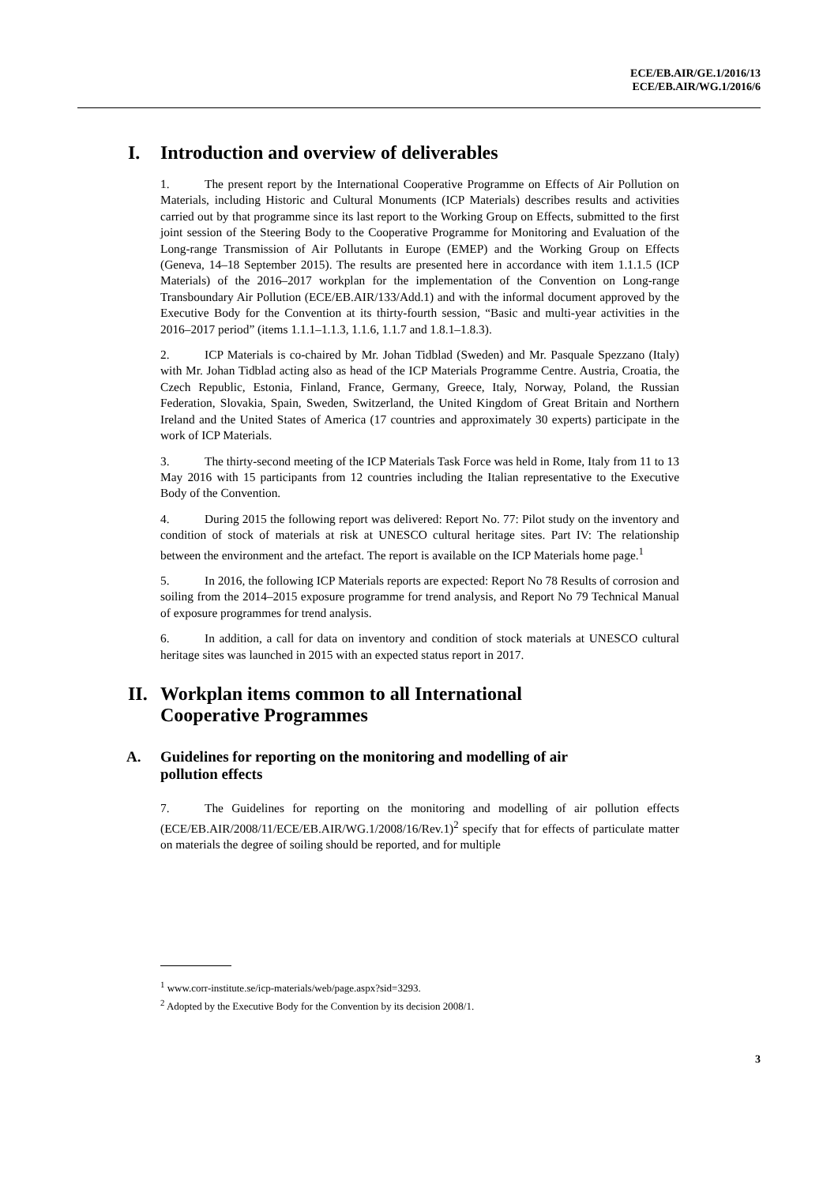ECE/EB.AIR/GE.1/2016/13
ECE/EB.AIR/WG.1/2016/6
I. Introduction and overview of deliverables
1. The present report by the International Cooperative Programme on Effects of Air Pollution on Materials, including Historic and Cultural Monuments (ICP Materials) describes results and activities carried out by that programme since its last report to the Working Group on Effects, submitted to the first joint session of the Steering Body to the Cooperative Programme for Monitoring and Evaluation of the Long-range Transmission of Air Pollutants in Europe (EMEP) and the Working Group on Effects (Geneva, 14–18 September 2015). The results are presented here in accordance with item 1.1.1.5 (ICP Materials) of the 2016–2017 workplan for the implementation of the Convention on Long-range Transboundary Air Pollution (ECE/EB.AIR/133/Add.1) and with the informal document approved by the Executive Body for the Convention at its thirty-fourth session, “Basic and multi-year activities in the 2016–2017 period” (items 1.1.1–1.1.3, 1.1.6, 1.1.7 and 1.8.1–1.8.3).
2. ICP Materials is co-chaired by Mr. Johan Tidblad (Sweden) and Mr. Pasquale Spezzano (Italy) with Mr. Johan Tidblad acting also as head of the ICP Materials Programme Centre. Austria, Croatia, the Czech Republic, Estonia, Finland, France, Germany, Greece, Italy, Norway, Poland, the Russian Federation, Slovakia, Spain, Sweden, Switzerland, the United Kingdom of Great Britain and Northern Ireland and the United States of America (17 countries and approximately 30 experts) participate in the work of ICP Materials.
3. The thirty-second meeting of the ICP Materials Task Force was held in Rome, Italy from 11 to 13 May 2016 with 15 participants from 12 countries including the Italian representative to the Executive Body of the Convention.
4. During 2015 the following report was delivered: Report No. 77: Pilot study on the inventory and condition of stock of materials at risk at UNESCO cultural heritage sites. Part IV: The relationship between the environment and the artefact. The report is available on the ICP Materials home page.<sup>1</sup>
5. In 2016, the following ICP Materials reports are expected: Report No 78 Results of corrosion and soiling from the 2014–2015 exposure programme for trend analysis, and Report No 79 Technical Manual of exposure programmes for trend analysis.
6. In addition, a call for data on inventory and condition of stock materials at UNESCO cultural heritage sites was launched in 2015 with an expected status report in 2017.
II. Workplan items common to all International
Cooperative Programmes
A. Guidelines for reporting on the monitoring and modelling of air
pollution effects
7. The Guidelines for reporting on the monitoring and modelling of air pollution effects (ECE/EB.AIR/2008/11/ECE/EB.AIR/WG.1/2008/16/Rev.1)<sup>2</sup> specify that for effects of particulate matter on materials the degree of soiling should be reported, and for multiple
<sup>1</sup> www.corr-institute.se/icp-materials/web/page.aspx?sid=3293.
<sup>2</sup> Adopted by the Executive Body for the Convention by its decision 2008/1.
3